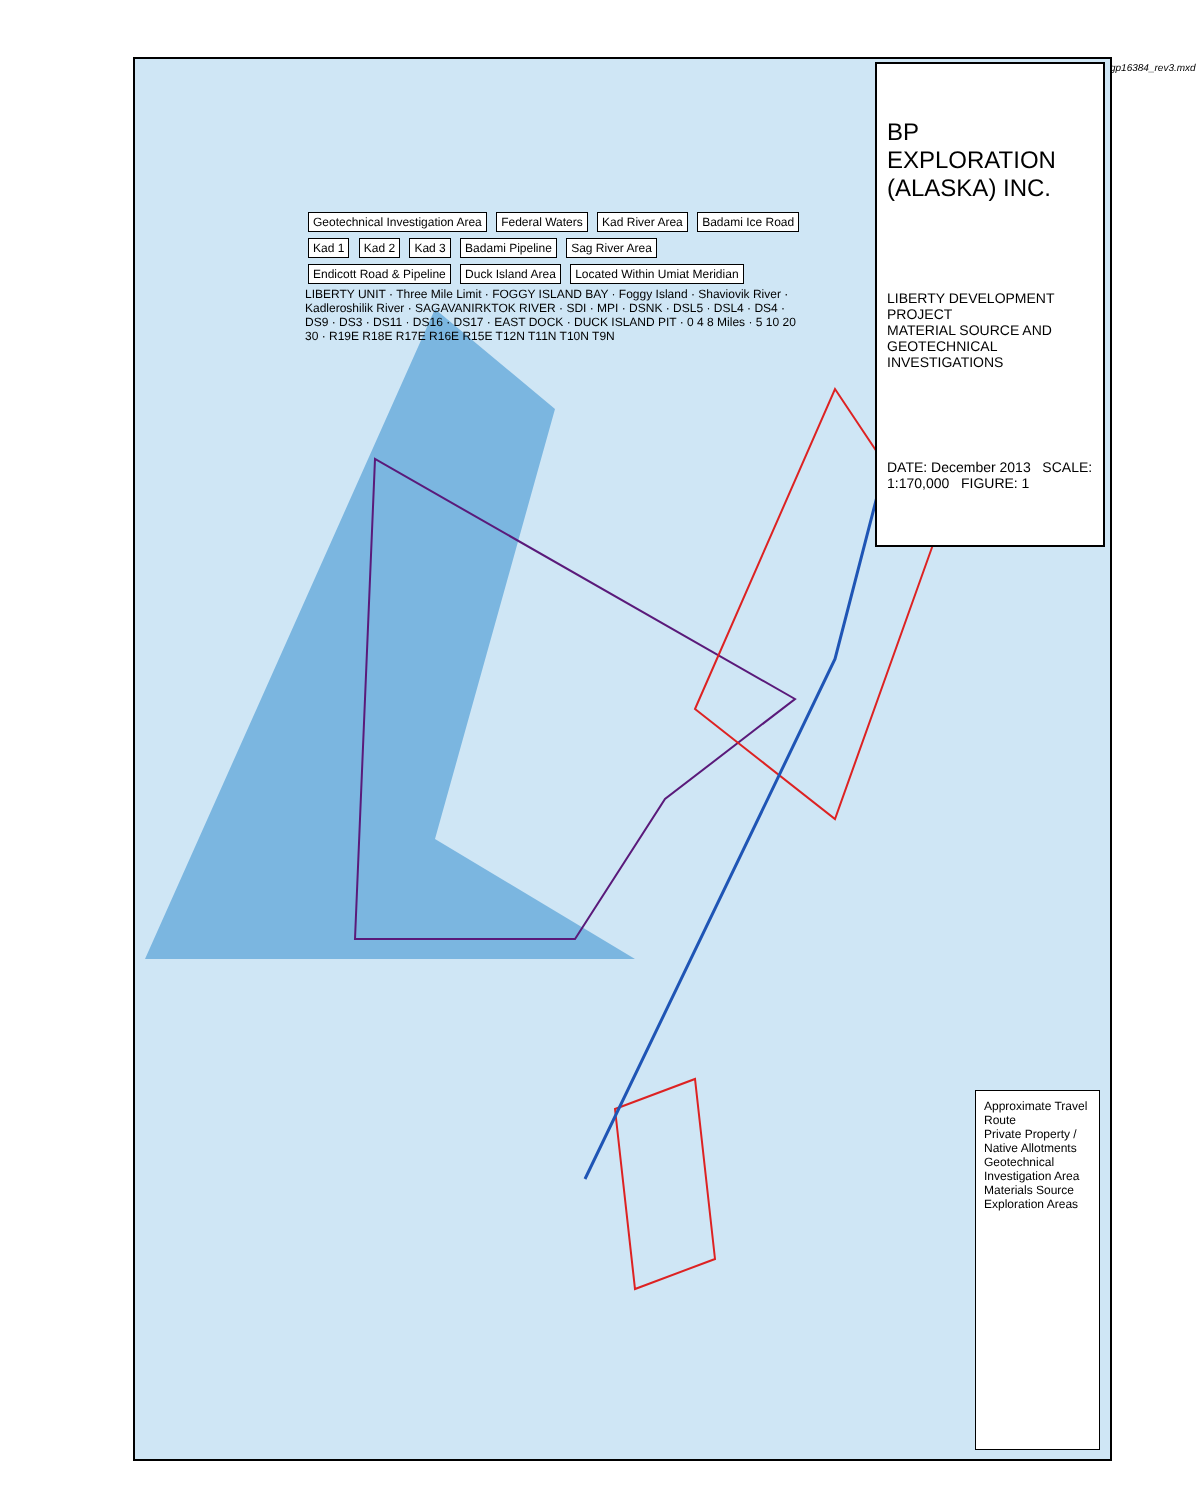Geotechnical Investigation Area Federal Waters Kad River Area Badami Ice Road Kad 1 Kad 2 Kad 3 Badami Pipeline Sag River Area Endicott Road & Pipeline Duck Island Area Located Within Umiat Meridian
LIBERTY UNIT · Three Mile Limit · FOGGY ISLAND BAY · Foggy Island · Shaviovik River · Kadleroshilik River · SAGAVANIRKTOK RIVER · SDI · MPI · DSNK · DSL5 · DSL4 · DS4 · DS9 · DS3 · DS11 · DS16 · DS17 · EAST DOCK · DUCK ISLAND PIT · 0 4 8 Miles · 5 10 20 30 · R19E R18E R17E R16E R15E T12N T11N T10N T9N
BP EXPLORATION (ALASKA) INC.
LIBERTY DEVELOPMENT PROJECT
MATERIAL SOURCE AND GEOTECHNICAL
INVESTIGATIONS
DATE: December 2013 SCALE: 1:170,000 FIGURE: 1
Approximate Travel Route
Private Property / Native Allotments
Geotechnical Investigation Area
Materials Source Exploration Areas
gp16384_rev3.mxd